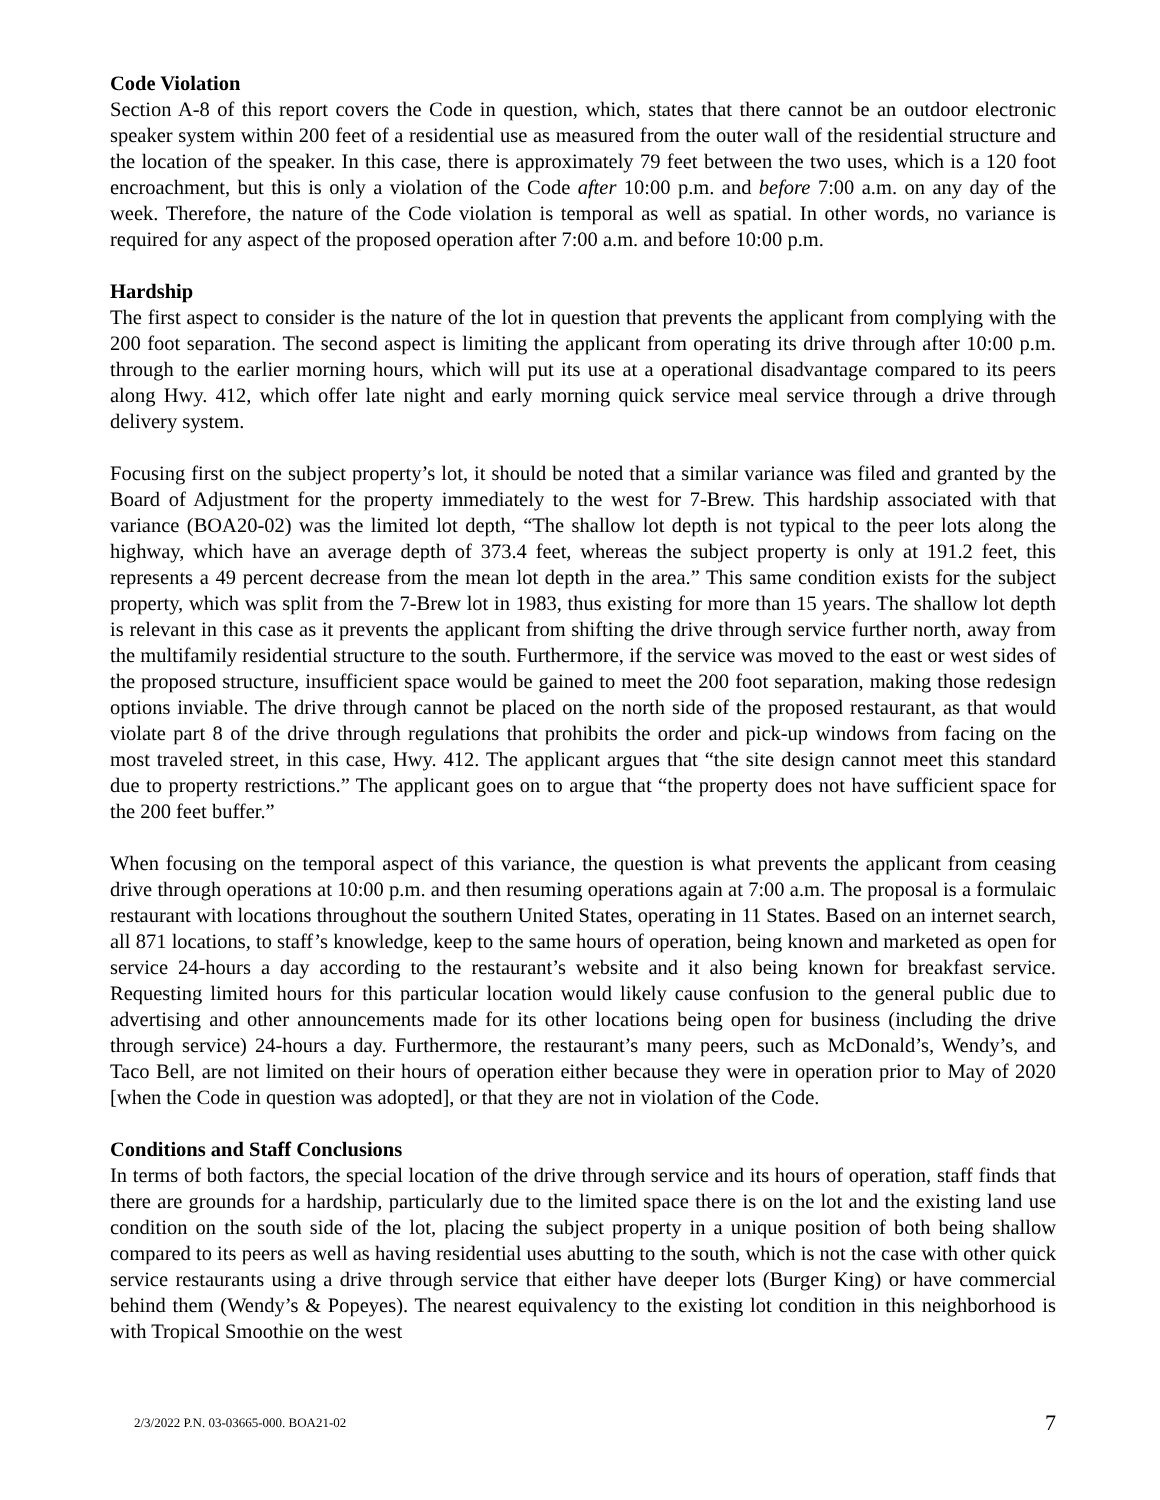Code Violation
Section A-8 of this report covers the Code in question, which, states that there cannot be an outdoor electronic speaker system within 200 feet of a residential use as measured from the outer wall of the residential structure and the location of the speaker. In this case, there is approximately 79 feet between the two uses, which is a 120 foot encroachment, but this is only a violation of the Code after 10:00 p.m. and before 7:00 a.m. on any day of the week. Therefore, the nature of the Code violation is temporal as well as spatial. In other words, no variance is required for any aspect of the proposed operation after 7:00 a.m. and before 10:00 p.m.
Hardship
The first aspect to consider is the nature of the lot in question that prevents the applicant from complying with the 200 foot separation. The second aspect is limiting the applicant from operating its drive through after 10:00 p.m. through to the earlier morning hours, which will put its use at a operational disadvantage compared to its peers along Hwy. 412, which offer late night and early morning quick service meal service through a drive through delivery system.
Focusing first on the subject property’s lot, it should be noted that a similar variance was filed and granted by the Board of Adjustment for the property immediately to the west for 7-Brew. This hardship associated with that variance (BOA20-02) was the limited lot depth, “The shallow lot depth is not typical to the peer lots along the highway, which have an average depth of 373.4 feet, whereas the subject property is only at 191.2 feet, this represents a 49 percent decrease from the mean lot depth in the area.” This same condition exists for the subject property, which was split from the 7-Brew lot in 1983, thus existing for more than 15 years. The shallow lot depth is relevant in this case as it prevents the applicant from shifting the drive through service further north, away from the multifamily residential structure to the south. Furthermore, if the service was moved to the east or west sides of the proposed structure, insufficient space would be gained to meet the 200 foot separation, making those redesign options inviable. The drive through cannot be placed on the north side of the proposed restaurant, as that would violate part 8 of the drive through regulations that prohibits the order and pick-up windows from facing on the most traveled street, in this case, Hwy. 412. The applicant argues that “the site design cannot meet this standard due to property restrictions.” The applicant goes on to argue that “the property does not have sufficient space for the 200 feet buffer.”
When focusing on the temporal aspect of this variance, the question is what prevents the applicant from ceasing drive through operations at 10:00 p.m. and then resuming operations again at 7:00 a.m. The proposal is a formulaic restaurant with locations throughout the southern United States, operating in 11 States. Based on an internet search, all 871 locations, to staff’s knowledge, keep to the same hours of operation, being known and marketed as open for service 24-hours a day according to the restaurant’s website and it also being known for breakfast service. Requesting limited hours for this particular location would likely cause confusion to the general public due to advertising and other announcements made for its other locations being open for business (including the drive through service) 24-hours a day. Furthermore, the restaurant’s many peers, such as McDonald’s, Wendy’s, and Taco Bell, are not limited on their hours of operation either because they were in operation prior to May of 2020 [when the Code in question was adopted], or that they are not in violation of the Code.
Conditions and Staff Conclusions
In terms of both factors, the special location of the drive through service and its hours of operation, staff finds that there are grounds for a hardship, particularly due to the limited space there is on the lot and the existing land use condition on the south side of the lot, placing the subject property in a unique position of both being shallow compared to its peers as well as having residential uses abutting to the south, which is not the case with other quick service restaurants using a drive through service that either have deeper lots (Burger King) or have commercial behind them (Wendy’s & Popeyes). The nearest equivalency to the existing lot condition in this neighborhood is with Tropical Smoothie on the west
2/3/2022 P.N. 03-03665-000. BOA21-02 7